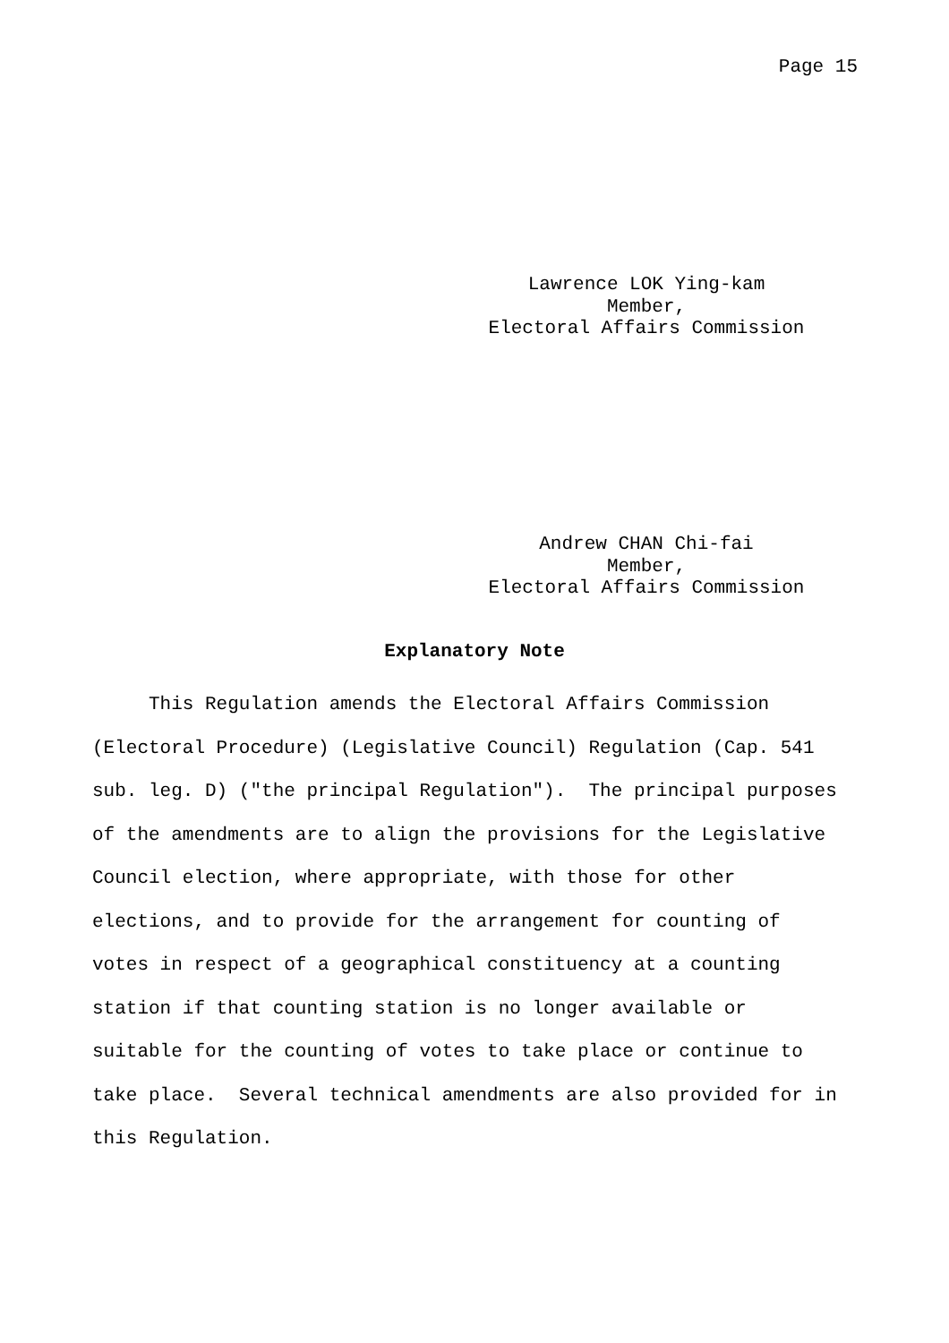Page 15
Lawrence LOK Ying-kam
Member,
Electoral Affairs Commission
Andrew CHAN Chi-fai
Member,
Electoral Affairs Commission
Explanatory Note
This Regulation amends the Electoral Affairs Commission (Electoral Procedure) (Legislative Council) Regulation (Cap. 541 sub. leg. D) ("the principal Regulation"). The principal purposes of the amendments are to align the provisions for the Legislative Council election, where appropriate, with those for other elections, and to provide for the arrangement for counting of votes in respect of a geographical constituency at a counting station if that counting station is no longer available or suitable for the counting of votes to take place or continue to take place. Several technical amendments are also provided for in this Regulation.